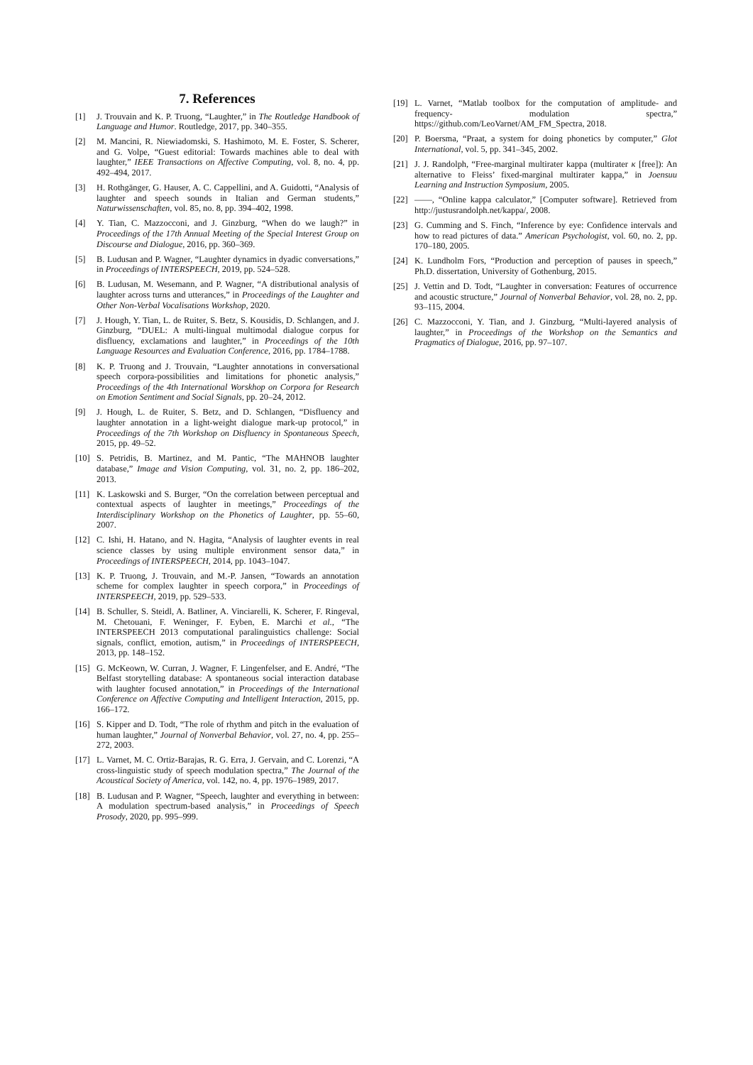7. References
[1] J. Trouvain and K. P. Truong, “Laughter,” in The Routledge Handbook of Language and Humor. Routledge, 2017, pp. 340–355.
[2] M. Mancini, R. Niewiadomski, S. Hashimoto, M. E. Foster, S. Scherer, and G. Volpe, “Guest editorial: Towards machines able to deal with laughter,” IEEE Transactions on Affective Computing, vol. 8, no. 4, pp. 492–494, 2017.
[3] H. Rothgänger, G. Hauser, A. C. Cappellini, and A. Guidotti, “Analysis of laughter and speech sounds in Italian and German students,” Naturwissenschaften, vol. 85, no. 8, pp. 394–402, 1998.
[4] Y. Tian, C. Mazzocconi, and J. Ginzburg, “When do we laugh?” in Proceedings of the 17th Annual Meeting of the Special Interest Group on Discourse and Dialogue, 2016, pp. 360–369.
[5] B. Ludusan and P. Wagner, “Laughter dynamics in dyadic conversations,” in Proceedings of INTERSPEECH, 2019, pp. 524–528.
[6] B. Ludusan, M. Wesemann, and P. Wagner, “A distributional analysis of laughter across turns and utterances,” in Proceedings of the Laughter and Other Non-Verbal Vocalisations Workshop, 2020.
[7] J. Hough, Y. Tian, L. de Ruiter, S. Betz, S. Kousidis, D. Schlangen, and J. Ginzburg, “DUEL: A multi-lingual multimodal dialogue corpus for disfluency, exclamations and laughter,” in Proceedings of the 10th Language Resources and Evaluation Conference, 2016, pp. 1784–1788.
[8] K. P. Truong and J. Trouvain, “Laughter annotations in conversational speech corpora-possibilities and limitations for phonetic analysis,” Proceedings of the 4th International Worskhop on Corpora for Research on Emotion Sentiment and Social Signals, pp. 20–24, 2012.
[9] J. Hough, L. de Ruiter, S. Betz, and D. Schlangen, “Disfluency and laughter annotation in a light-weight dialogue mark-up protocol,” in Proceedings of the 7th Workshop on Disfluency in Spontaneous Speech, 2015, pp. 49–52.
[10] S. Petridis, B. Martinez, and M. Pantic, “The MAHNOB laughter database,” Image and Vision Computing, vol. 31, no. 2, pp. 186–202, 2013.
[11] K. Laskowski and S. Burger, “On the correlation between perceptual and contextual aspects of laughter in meetings,” Proceedings of the Interdisciplinary Workshop on the Phonetics of Laughter, pp. 55–60, 2007.
[12] C. Ishi, H. Hatano, and N. Hagita, “Analysis of laughter events in real science classes by using multiple environment sensor data,” in Proceedings of INTERSPEECH, 2014, pp. 1043–1047.
[13] K. P. Truong, J. Trouvain, and M.-P. Jansen, “Towards an annotation scheme for complex laughter in speech corpora,” in Proceedings of INTERSPEECH, 2019, pp. 529–533.
[14] B. Schuller, S. Steidl, A. Batliner, A. Vinciarelli, K. Scherer, F. Ringeval, M. Chetouani, F. Weninger, F. Eyben, E. Marchi et al., “The INTERSPEECH 2013 computational paralinguistics challenge: Social signals, conflict, emotion, autism,” in Proceedings of INTERSPEECH, 2013, pp. 148–152.
[15] G. McKeown, W. Curran, J. Wagner, F. Lingenfelser, and E. André, “The Belfast storytelling database: A spontaneous social interaction database with laughter focused annotation,” in Proceedings of the International Conference on Affective Computing and Intelligent Interaction, 2015, pp. 166–172.
[16] S. Kipper and D. Todt, “The role of rhythm and pitch in the evaluation of human laughter,” Journal of Nonverbal Behavior, vol. 27, no. 4, pp. 255–272, 2003.
[17] L. Varnet, M. C. Ortiz-Barajas, R. G. Erra, J. Gervain, and C. Lorenzi, “A cross-linguistic study of speech modulation spectra,” The Journal of the Acoustical Society of America, vol. 142, no. 4, pp. 1976–1989, 2017.
[18] B. Ludusan and P. Wagner, “Speech, laughter and everything in between: A modulation spectrum-based analysis,” in Proceedings of Speech Prosody, 2020, pp. 995–999.
[19] L. Varnet, “Matlab toolbox for the computation of amplitude- and frequency- modulation spectra,” https://github.com/LeoVarnet/AM_FM_Spectra, 2018.
[20] P. Boersma, “Praat, a system for doing phonetics by computer,” Glot International, vol. 5, pp. 341–345, 2002.
[21] J. J. Randolph, “Free-marginal multirater kappa (multirater κ [free]): An alternative to Fleiss’ fixed-marginal multirater kappa,” in Joensuu Learning and Instruction Symposium, 2005.
[22] ——, “Online kappa calculator,” [Computer software]. Retrieved from http://justusrandolph.net/kappa/, 2008.
[23] G. Cumming and S. Finch, “Inference by eye: Confidence intervals and how to read pictures of data.” American Psychologist, vol. 60, no. 2, pp. 170–180, 2005.
[24] K. Lundholm Fors, “Production and perception of pauses in speech,” Ph.D. dissertation, University of Gothenburg, 2015.
[25] J. Vettin and D. Todt, “Laughter in conversation: Features of occurrence and acoustic structure,” Journal of Nonverbal Behavior, vol. 28, no. 2, pp. 93–115, 2004.
[26] C. Mazzocconi, Y. Tian, and J. Ginzburg, “Multi-layered analysis of laughter,” in Proceedings of the Workshop on the Semantics and Pragmatics of Dialogue, 2016, pp. 97–107.